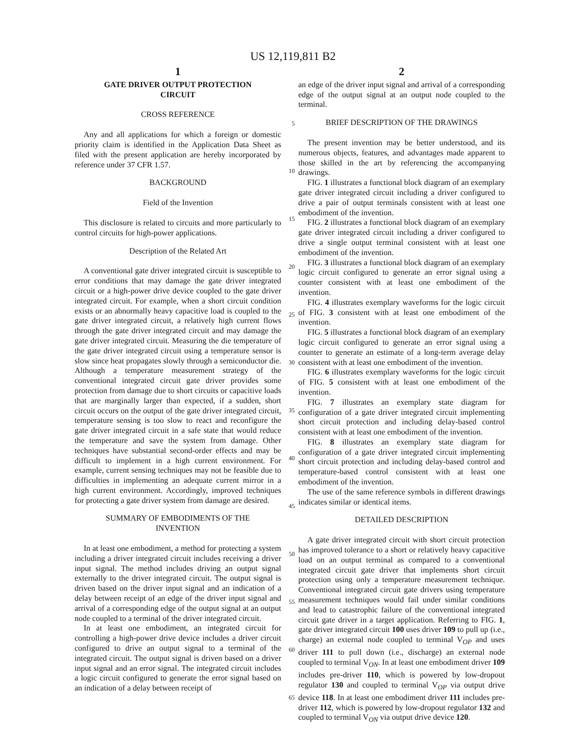US 12,119,811 B2
1
GATE DRIVER OUTPUT PROTECTION
CIRCUIT
CROSS REFERENCE
Any and all applications for which a foreign or domestic priority claim is identified in the Application Data Sheet as filed with the present application are hereby incorporated by reference under 37 CFR 1.57.
BACKGROUND
Field of the Invention
This disclosure is related to circuits and more particularly to control circuits for high-power applications.
Description of the Related Art
A conventional gate driver integrated circuit is susceptible to error conditions that may damage the gate driver integrated circuit or a high-power drive device coupled to the gate driver integrated circuit. For example, when a short circuit condition exists or an abnormally heavy capacitive load is coupled to the gate driver integrated circuit, a relatively high current flows through the gate driver integrated circuit and may damage the gate driver integrated circuit. Measuring the die temperature of the gate driver integrated circuit using a temperature sensor is slow since heat propagates slowly through a semiconductor die. Although a temperature measurement strategy of the conventional integrated circuit gate driver provides some protection from damage due to short circuits or capacitive loads that are marginally larger than expected, if a sudden, short circuit occurs on the output of the gate driver integrated circuit, temperature sensing is too slow to react and reconfigure the gate driver integrated circuit in a safe state that would reduce the temperature and save the system from damage. Other techniques have substantial second-order effects and may be difficult to implement in a high current environment. For example, current sensing techniques may not be feasible due to difficulties in implementing an adequate current mirror in a high current environment. Accordingly, improved techniques for protecting a gate driver system from damage are desired.
SUMMARY OF EMBODIMENTS OF THE
INVENTION
In at least one embodiment, a method for protecting a system including a driver integrated circuit includes receiving a driver input signal. The method includes driving an output signal externally to the driver integrated circuit. The output signal is driven based on the driver input signal and an indication of a delay between receipt of an edge of the driver input signal and arrival of a corresponding edge of the output signal at an output node coupled to a terminal of the driver integrated circuit.
In at least one embodiment, an integrated circuit for controlling a high-power drive device includes a driver circuit configured to drive an output signal to a terminal of the integrated circuit. The output signal is driven based on a driver input signal and an error signal. The integrated circuit includes a logic circuit configured to generate the error signal based on an indication of a delay between receipt of
2
an edge of the driver input signal and arrival of a corresponding edge of the output signal at an output node coupled to the terminal.
BRIEF DESCRIPTION OF THE DRAWINGS
The present invention may be better understood, and its numerous objects, features, and advantages made apparent to those skilled in the art by referencing the accompanying drawings.
FIG. 1 illustrates a functional block diagram of an exemplary gate driver integrated circuit including a driver configured to drive a pair of output terminals consistent with at least one embodiment of the invention.
FIG. 2 illustrates a functional block diagram of an exemplary gate driver integrated circuit including a driver configured to drive a single output terminal consistent with at least one embodiment of the invention.
FIG. 3 illustrates a functional block diagram of an exemplary logic circuit configured to generate an error signal using a counter consistent with at least one embodiment of the invention.
FIG. 4 illustrates exemplary waveforms for the logic circuit of FIG. 3 consistent with at least one embodiment of the invention.
FIG. 5 illustrates a functional block diagram of an exemplary logic circuit configured to generate an error signal using a counter to generate an estimate of a long-term average delay consistent with at least one embodiment of the invention.
FIG. 6 illustrates exemplary waveforms for the logic circuit of FIG. 5 consistent with at least one embodiment of the invention.
FIG. 7 illustrates an exemplary state diagram for configuration of a gate driver integrated circuit implementing short circuit protection and including delay-based control consistent with at least one embodiment of the invention.
FIG. 8 illustrates an exemplary state diagram for configuration of a gate driver integrated circuit implementing short circuit protection and including delay-based control and temperature-based control consistent with at least one embodiment of the invention.
The use of the same reference symbols in different drawings indicates similar or identical items.
DETAILED DESCRIPTION
A gate driver integrated circuit with short circuit protection has improved tolerance to a short or relatively heavy capacitive load on an output terminal as compared to a conventional integrated circuit gate driver that implements short circuit protection using only a temperature measurement technique. Conventional integrated circuit gate drivers using temperature measurement techniques would fail under similar conditions and lead to catastrophic failure of the conventional integrated circuit gate driver in a target application. Referring to FIG. 1, gate driver integrated circuit 100 uses driver 109 to pull up (i.e., charge) an external node coupled to terminal V<sub>OP</sub> and uses driver 111 to pull down (i.e., discharge) an external node coupled to terminal V<sub>ON</sub>. In at least one embodiment driver 109 includes pre-driver 110, which is powered by low-dropout regulator 130 and coupled to terminal V<sub>OP</sub> via output drive device 118. In at least one embodiment driver 111 includes pre-driver 112, which is powered by low-dropout regulator 132 and coupled to terminal V<sub>ON</sub> via output drive device 120.
5
10
15
20
25
30
35
40
45
50
55
60
65